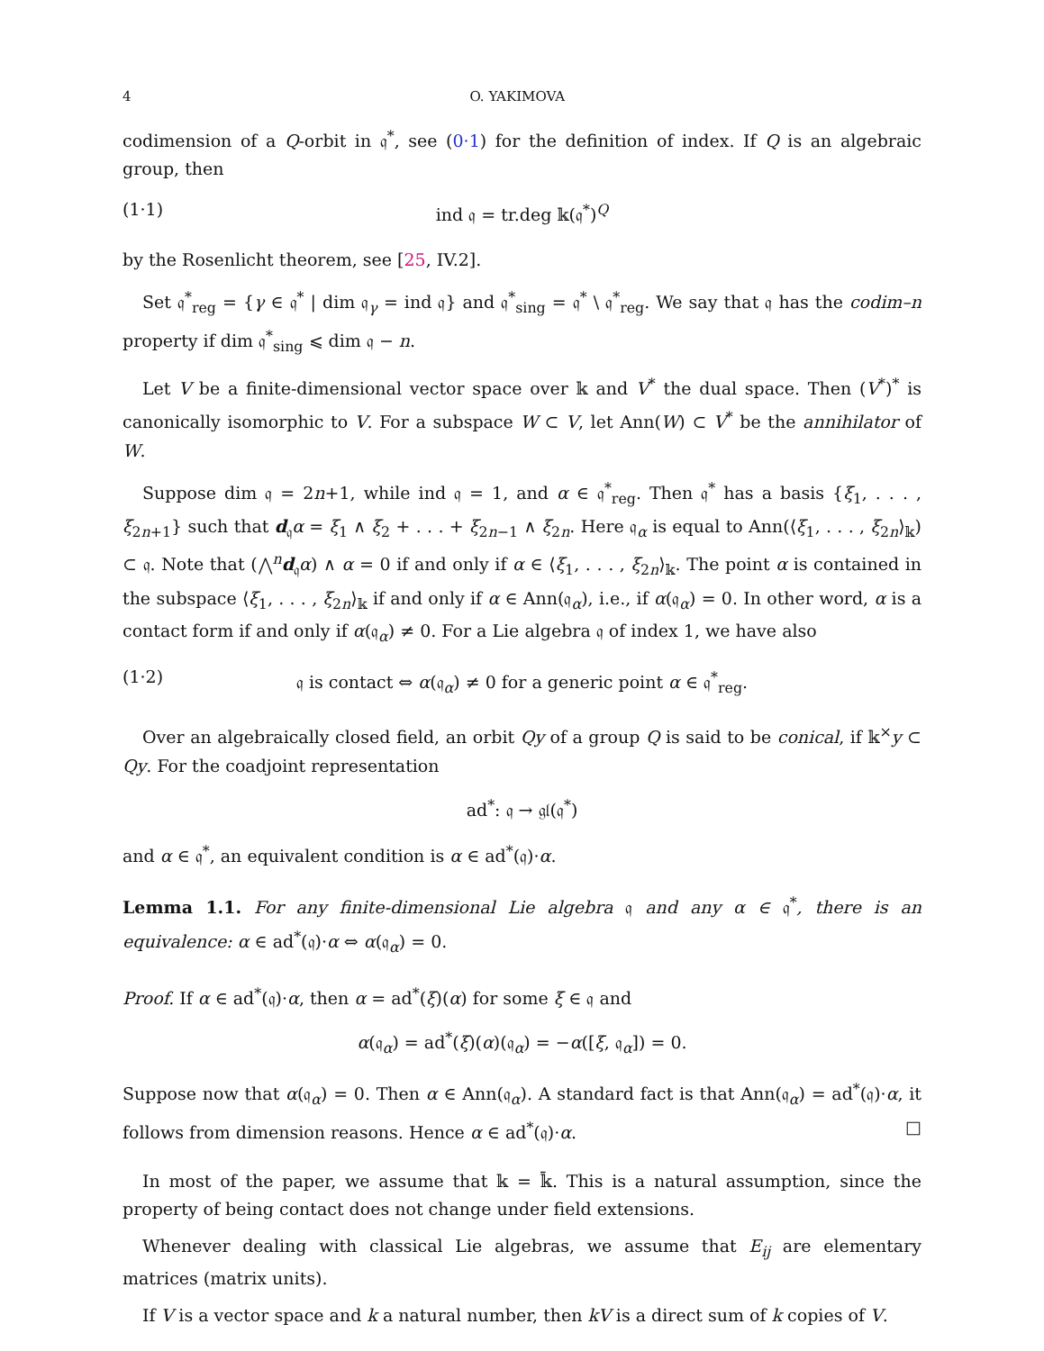4 O. YAKIMOVA
codimension of a Q-orbit in 𝔮<sup>*</sup>, see (0·1) for the definition of index. If Q is an algebraic group, then
(1·1) ind 𝔮 = tr.deg 𝕜(𝔮<sup>*</sup>)<sup>Q</sup>
by the Rosenlicht theorem, see [25, IV.2].
Set 𝔮<sup>*</sup><sub>reg</sub> = {γ ∈ 𝔮<sup>*</sup> | dim 𝔮<sub>γ</sub> = ind 𝔮} and 𝔮<sup>*</sup><sub>sing</sub> = 𝔮<sup>*</sup> \ 𝔮<sup>*</sup><sub>reg</sub>. We say that 𝔮 has the codim–n property if dim 𝔮<sup>*</sup><sub>sing</sub> ⩽ dim 𝔮 − n.
Let V be a finite-dimensional vector space over 𝕜 and V<sup>*</sup> the dual space. Then (V<sup>*</sup>)<sup>*</sup> is canonically isomorphic to V. For a subspace W ⊂ V, let Ann(W) ⊂ V<sup>*</sup> be the annihilator of W.
Suppose dim 𝔮 = 2n+1, while ind 𝔮 = 1, and α ∈ 𝔮<sup>*</sup><sub>reg</sub>. Then 𝔮<sup>*</sup> has a basis {ξ<sub>1</sub>, . . . , ξ<sub>2n+1</sub>} such that d<sub>𝔮</sub>α = ξ<sub>1</sub> ∧ ξ<sub>2</sub> + . . . + ξ<sub>2n−1</sub> ∧ ξ<sub>2n</sub>. Here 𝔮<sub>α</sub> is equal to Ann(⟨ξ<sub>1</sub>, . . . , ξ<sub>2n</sub>⟩<sub>𝕜</sub>) ⊂ 𝔮. Note that (⋀<sup>n</sup>d<sub>𝔮</sub>α) ∧ α = 0 if and only if α ∈ ⟨ξ<sub>1</sub>, . . . , ξ<sub>2n</sub>⟩<sub>𝕜</sub>. The point α is contained in the subspace ⟨ξ<sub>1</sub>, . . . , ξ<sub>2n</sub>⟩<sub>𝕜</sub> if and only if α ∈ Ann(𝔮<sub>α</sub>), i.e., if α(𝔮<sub>α</sub>) = 0. In other word, α is a contact form if and only if α(𝔮<sub>α</sub>) ≠ 0. For a Lie algebra 𝔮 of index 1, we have also
(1·2) 𝔮 is contact ⇔ α(𝔮<sub>α</sub>) ≠ 0 for a generic point α ∈ 𝔮<sup>*</sup><sub>reg</sub>.
Over an algebraically closed field, an orbit Qy of a group Q is said to be conical, if 𝕜<sup>×</sup>y ⊂ Qy. For the coadjoint representation
ad<sup>*</sup>: 𝔮 → 𝔤𝔩(𝔮<sup>*</sup>)
and α ∈ 𝔮<sup>*</sup>, an equivalent condition is α ∈ ad<sup>*</sup>(𝔮)·α.
Lemma 1.1. For any finite-dimensional Lie algebra 𝔮 and any α ∈ 𝔮<sup>*</sup>, there is an equivalence: α ∈ ad<sup>*</sup>(𝔮)·α ⇔ α(𝔮<sub>α</sub>) = 0.
Proof. If α ∈ ad<sup>*</sup>(𝔮)·α, then α = ad<sup>*</sup>(ξ)(α) for some ξ ∈ 𝔮 and
α(𝔮<sub>α</sub>) = ad<sup>*</sup>(ξ)(α)(𝔮<sub>α</sub>) = −α([ξ, 𝔮<sub>α</sub>]) = 0.
Suppose now that α(𝔮<sub>α</sub>) = 0. Then α ∈ Ann(𝔮<sub>α</sub>). A standard fact is that Ann(𝔮<sub>α</sub>) = ad<sup>*</sup>(𝔮)·α, it follows from dimension reasons. Hence α ∈ ad<sup>*</sup>(𝔮)·α. □
In most of the paper, we assume that 𝕜 = 𝕜̄. This is a natural assumption, since the property of being contact does not change under field extensions.
Whenever dealing with classical Lie algebras, we assume that E<sub>ij</sub> are elementary matrices (matrix units).
If V is a vector space and k a natural number, then kV is a direct sum of k copies of V.